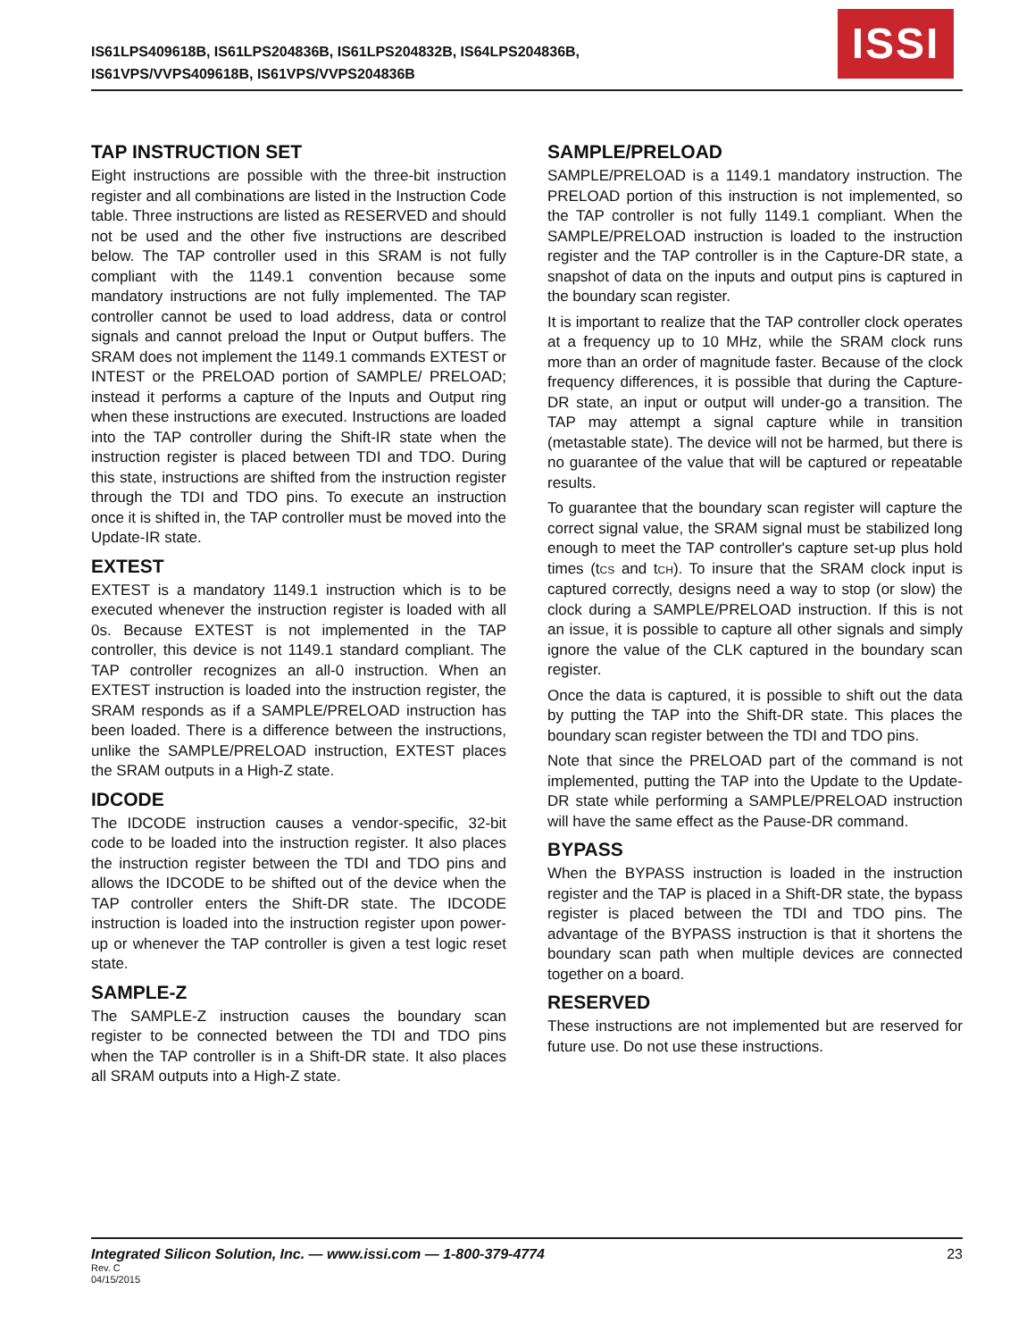IS61LPS409618B, IS61LPS204836B, IS61LPS204832B, IS64LPS204836B,
IS61VPS/VVPS409618B, IS61VPS/VVPS204836B
ISSI
TAP INSTRUCTION SET
Eight instructions are possible with the three-bit instruction register and all combinations are listed in the Instruction Code table. Three instructions are listed as RESERVED and should not be used and the other five instructions are described below. The TAP controller used in this SRAM is not fully compliant with the 1149.1 convention because some mandatory instructions are not fully implemented. The TAP controller cannot be used to load address, data or control signals and cannot preload the Input or Output buffers. The SRAM does not implement the 1149.1 commands EXTEST or INTEST or the PRELOAD portion of SAMPLE/ PRELOAD; instead it performs a capture of the Inputs and Output ring when these instructions are executed. Instructions are loaded into the TAP controller during the Shift-IR state when the instruction register is placed between TDI and TDO. During this state, instructions are shifted from the instruction register through the TDI and TDO pins. To execute an instruction once it is shifted in, the TAP controller must be moved into the Update-IR state.
EXTEST
EXTEST is a mandatory 1149.1 instruction which is to be executed whenever the instruction register is loaded with all 0s. Because EXTEST is not implemented in the TAP controller, this device is not 1149.1 standard compliant. The TAP controller recognizes an all-0 instruction. When an EXTEST instruction is loaded into the instruction register, the SRAM responds as if a SAMPLE/PRELOAD instruction has been loaded. There is a difference between the instructions, unlike the SAMPLE/PRELOAD instruction, EXTEST places the SRAM outputs in a High-Z state.
IDCODE
The IDCODE instruction causes a vendor-specific, 32-bit code to be loaded into the instruction register. It also places the instruction register between the TDI and TDO pins and allows the IDCODE to be shifted out of the device when the TAP controller enters the Shift-DR state. The IDCODE instruction is loaded into the instruction register upon power-up or whenever the TAP controller is given a test logic reset state.
SAMPLE-Z
The SAMPLE-Z instruction causes the boundary scan register to be connected between the TDI and TDO pins when the TAP controller is in a Shift-DR state. It also places all SRAM outputs into a High-Z state.
SAMPLE/PRELOAD
SAMPLE/PRELOAD is a 1149.1 mandatory instruction. The PRELOAD portion of this instruction is not implemented, so the TAP controller is not fully 1149.1 compliant. When the SAMPLE/PRELOAD instruction is loaded to the instruction register and the TAP controller is in the Capture-DR state, a snapshot of data on the inputs and output pins is captured in the boundary scan register.
It is important to realize that the TAP controller clock operates at a frequency up to 10 MHz, while the SRAM clock runs more than an order of magnitude faster. Because of the clock frequency differences, it is possible that during the Capture-DR state, an input or output will under-go a transition. The TAP may attempt a signal capture while in transition (metastable state). The device will not be harmed, but there is no guarantee of the value that will be captured or repeatable results.
To guarantee that the boundary scan register will capture the correct signal value, the SRAM signal must be stabilized long enough to meet the TAP controller's capture set-up plus hold times (tCS and tCH). To insure that the SRAM clock input is captured correctly, designs need a way to stop (or slow) the clock during a SAMPLE/PRELOAD instruction. If this is not an issue, it is possible to capture all other signals and simply ignore the value of the CLK captured in the boundary scan register.
Once the data is captured, it is possible to shift out the data by putting the TAP into the Shift-DR state. This places the boundary scan register between the TDI and TDO pins.
Note that since the PRELOAD part of the command is not implemented, putting the TAP into the Update to the Update-DR state while performing a SAMPLE/PRELOAD instruction will have the same effect as the Pause-DR command.
BYPASS
When the BYPASS instruction is loaded in the instruction register and the TAP is placed in a Shift-DR state, the bypass register is placed between the TDI and TDO pins. The advantage of the BYPASS instruction is that it shortens the boundary scan path when multiple devices are connected together on a board.
RESERVED
These instructions are not implemented but are reserved for future use. Do not use these instructions.
23 Integrated Silicon Solution, Inc. — www.issi.com — 1-800-379-4774
Rev. C
04/15/2015